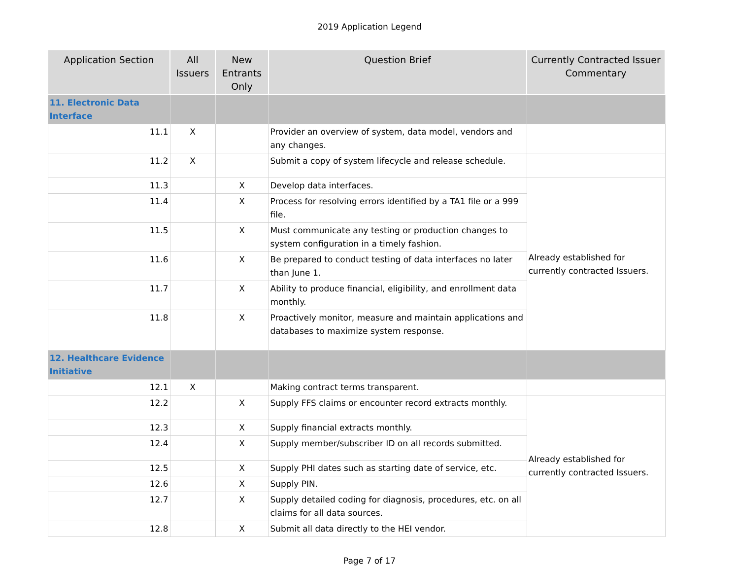2019 Application Legend
| Application Section | All Issuers | New Entrants Only | Question Brief | Currently Contracted Issuer Commentary |
| --- | --- | --- | --- | --- |
| 11. Electronic Data Interface | | | | |
| 11.1 | X | | Provider an overview of system, data model, vendors and any changes. | |
| 11.2 | X | | Submit a copy of system lifecycle and release schedule. | |
| 11.3 | | X | Develop data interfaces. | Already established for currently contracted Issuers. |
| 11.4 | | X | Process for resolving errors identified by a TA1 file or a 999 file. | |
| 11.5 | | X | Must communicate any testing or production changes to system configuration in a timely fashion. | |
| 11.6 | | X | Be prepared to conduct testing of data interfaces no later than June 1. | |
| 11.7 | | X | Ability to produce financial, eligibility, and enrollment data monthly. | |
| 11.8 | | X | Proactively monitor, measure and maintain applications and databases to maximize system response. | |
| 12. Healthcare Evidence Initiative | | | | |
| 12.1 | X | | Making contract terms transparent. | |
| 12.2 | | X | Supply FFS claims or encounter record extracts monthly. | Already established for currently contracted Issuers. |
| 12.3 | | X | Supply financial extracts monthly. | |
| 12.4 | | X | Supply member/subscriber ID on all records submitted. | |
| 12.5 | | X | Supply PHI dates such as starting date of service, etc. | |
| 12.6 | | X | Supply PIN. | |
| 12.7 | | X | Supply detailed coding for diagnosis, procedures, etc. on all claims for all data sources. | |
| 12.8 | | X | Submit all data directly to the HEI vendor. | |
Page 7 of 17